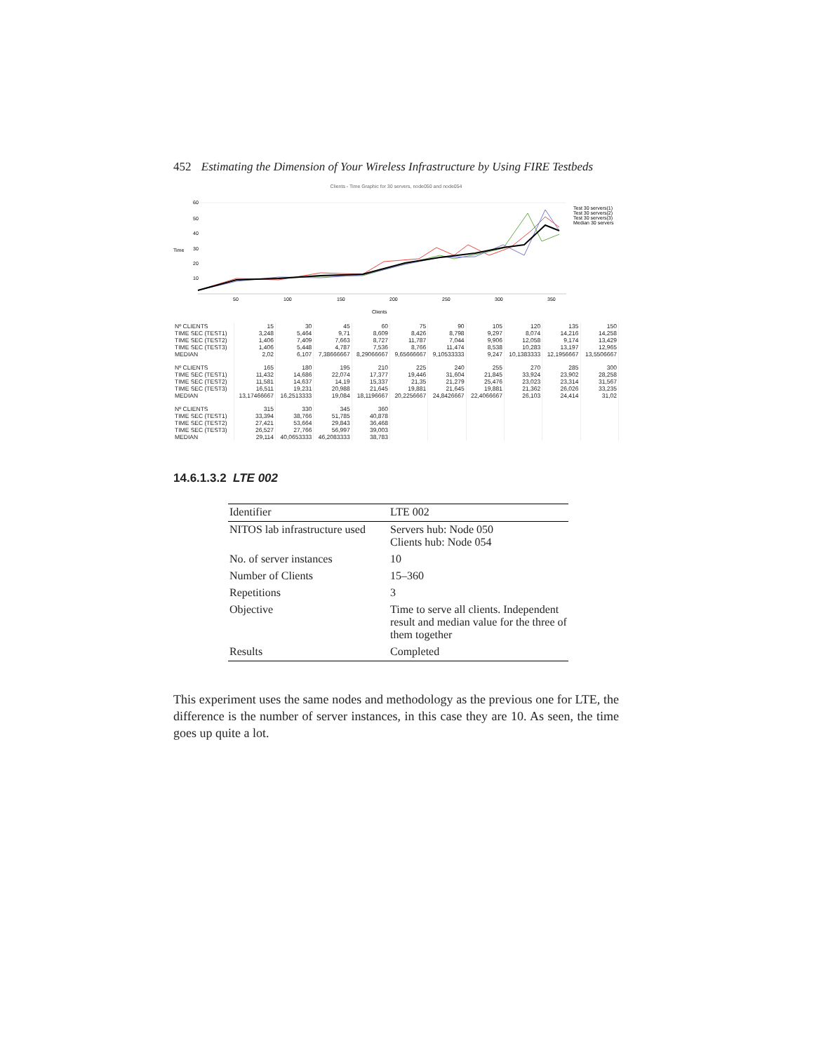452 Estimating the Dimension of Your Wireless Infrastructure by Using FIRE Testbeds
Clients - Time Graphic for 30 servers, node050 and node054
Time
60
50
40
30
20
10
50
100
150
200
250
300
350
Clients
Test 30 servers(1)
Test 30 servers(2)
Test 30 servers(3)
Median 30 servers
| Nº CLIENTS | 15 | 30 | 45 | 60 | 75 | 90 | 105 | 120 | 135 | 150 |
| TIME SEC (TEST1) | 3,248 | 5,464 | 9,71 | 8,609 | 8,426 | 8,798 | 9,297 | 8,074 | 14,216 | 14,258 |
| TIME SEC (TEST2) | 1,406 | 7,409 | 7,663 | 8,727 | 11,787 | 7,044 | 9,906 | 12,058 | 9,174 | 13,429 |
| TIME SEC (TEST3) | 1,406 | 5,448 | 4,787 | 7,536 | 8,766 | 11,474 | 8,538 | 10,283 | 13,197 | 12,965 |
| MEDIAN | 2,02 | 6,107 | 7,38666667 | 8,29066667 | 9,65666667 | 9,10533333 | 9,247 | 10,1383333 | 12,1956667 | 13,5506667 |
| Nº CLIENTS | 165 | 180 | 195 | 210 | 225 | 240 | 255 | 270 | 285 | 300 |
| TIME SEC (TEST1) | 11,432 | 14,686 | 22,074 | 17,377 | 19,446 | 31,604 | 21,845 | 33,924 | 23,902 | 28,258 |
| TIME SEC (TEST2) | 11,581 | 14,637 | 14,19 | 15,337 | 21,35 | 21,279 | 25,476 | 23,023 | 23,314 | 31,567 |
| TIME SEC (TEST3) | 16,511 | 19,231 | 20,988 | 21,645 | 19,881 | 21,645 | 19,881 | 21,362 | 26,026 | 33,235 |
| MEDIAN | 13,17466667 | 16,2513333 | 19,084 | 18,1196667 | 20,2256667 | 24,8426667 | 22,4066667 | 26,103 | 24,414 | 31,02 |
| Nº CLIENTS | 315 | 330 | 345 | 360 | | | | | | |
| TIME SEC (TEST1) | 33,394 | 38,766 | 51,785 | 40,878 | | | | | | |
| TIME SEC (TEST2) | 27,421 | 53,664 | 29,843 | 36,468 | | | | | | |
| TIME SEC (TEST3) | 26,527 | 27,766 | 56,997 | 39,003 | | | | | | |
| MEDIAN | 29,114 | 40,0653333 | 46,2083333 | 38,783 | | | | | | |
14.6.1.3.2 LTE 002
| Identifier | LTE 002 |
| NITOS lab infrastructure used | Servers hub: Node 050 Clients hub: Node 054 |
| No. of server instances | 10 |
| Number of Clients | 15–360 |
| Repetitions | 3 |
| Objective | Time to serve all clients. Independent result and median value for the three of them together |
| Results | Completed |
This experiment uses the same nodes and methodology as the previous one for LTE, the difference is the number of server instances, in this case they are 10. As seen, the time goes up quite a lot.